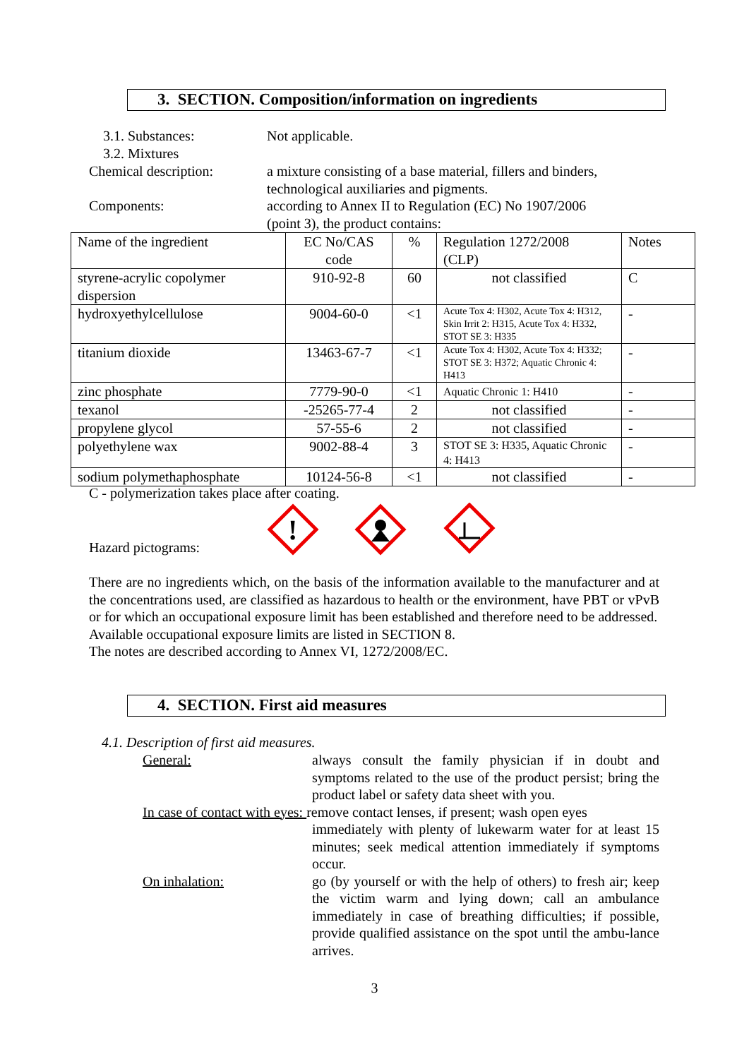3. SECTION. Composition/information on ingredients
3.1. Substances:
3.2. Mixtures
Not applicable.
Chemical description: a mixture consisting of a base material, fillers and binders,
technological auxiliaries and pigments.
Components: according to Annex II to Regulation (EC) No 1907/2006
(point 3), the product contains:
| Name of the ingredient | EC No/CAS code | % | Regulation 1272/2008 (CLP) | Notes |
| --- | --- | --- | --- | --- |
| styrene-acrylic copolymer dispersion | 910-92-8 | 60 | not classified | C |
| hydroxyethylcellulose | 9004-60-0 | <1 | Acute Tox 4: H302, Acute Tox 4: H312, Skin Irrit 2: H315, Acute Tox 4: H332, STOT SE 3: H335 | - |
| titanium dioxide | 13463-67-7 | <1 | Acute Tox 4: H302, Acute Tox 4: H332; STOT SE 3: H372; Aquatic Chronic 4: H413 | - |
| zinc phosphate | 7779-90-0 | <1 | Aquatic Chronic 1: H410 | - |
| texanol | -25265-77-4 | 2 | not classified | - |
| propylene glycol | 57-55-6 | 2 | not classified | - |
| polyethylene wax | 9002-88-4 | 3 | STOT SE 3: H335, Aquatic Chronic 4: H413 | - |
| sodium polymethaphosphate | 10124-56-8 | <1 | not classified | - |
C - polymerization takes place after coating.
Hazard pictograms:
!
There are no ingredients which, on the basis of the information available to the manufacturer and at the concentrations used, are classified as hazardous to health or the environment, have PBT or vPvB or for which an occupational exposure limit has been established and therefore need to be addressed.
Available occupational exposure limits are listed in SECTION 8.
The notes are described according to Annex VI, 1272/2008/EC.
4. SECTION. First aid measures
4.1. Description of first aid measures.
General: always consult the family physician if in doubt and symptoms related to the use of the product persist; bring the product label or safety data sheet with you.
In case of contact with eyes: remove contact lenses, if present; wash open eyes
immediately with plenty of lukewarm water for at least 15 minutes; seek medical attention immediately if symptoms occur.
On inhalation: go (by yourself or with the help of others) to fresh air; keep the victim warm and lying down; call an ambulance immediately in case of breathing difficulties; if possible, provide qualified assistance on the spot until the ambu-lance arrives.
3